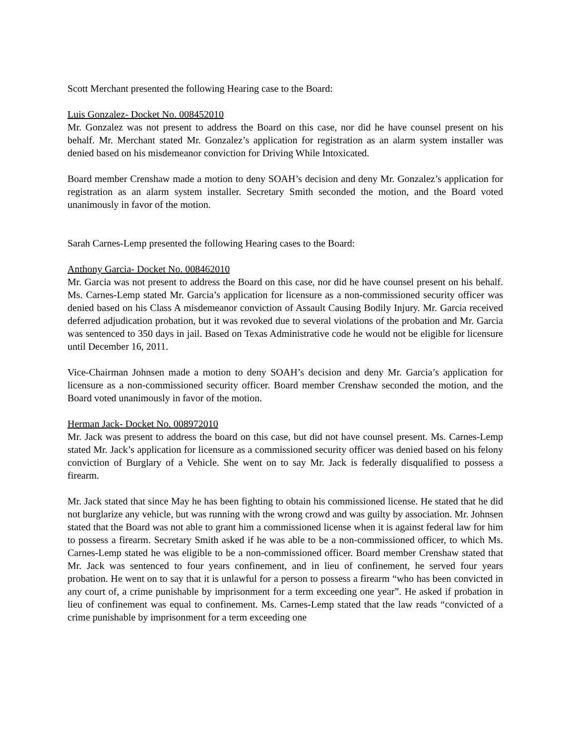Scott Merchant presented the following Hearing case to the Board:
Luis Gonzalez- Docket No. 008452010
Mr. Gonzalez was not present to address the Board on this case, nor did he have counsel present on his behalf. Mr. Merchant stated Mr. Gonzalez’s application for registration as an alarm system installer was denied based on his misdemeanor conviction for Driving While Intoxicated.
Board member Crenshaw made a motion to deny SOAH’s decision and deny Mr. Gonzalez’s application for registration as an alarm system installer. Secretary Smith seconded the motion, and the Board voted unanimously in favor of the motion.
Sarah Carnes-Lemp presented the following Hearing cases to the Board:
Anthony Garcia- Docket No. 008462010
Mr. Garcia was not present to address the Board on this case, nor did he have counsel present on his behalf. Ms. Carnes-Lemp stated Mr. Garcia’s application for licensure as a non-commissioned security officer was denied based on his Class A misdemeanor conviction of Assault Causing Bodily Injury. Mr. Garcia received deferred adjudication probation, but it was revoked due to several violations of the probation and Mr. Garcia was sentenced to 350 days in jail. Based on Texas Administrative code he would not be eligible for licensure until December 16, 2011.
Vice-Chairman Johnsen made a motion to deny SOAH’s decision and deny Mr. Garcia’s application for licensure as a non-commissioned security officer. Board member Crenshaw seconded the motion, and the Board voted unanimously in favor of the motion.
Herman Jack- Docket No. 008972010
Mr. Jack was present to address the board on this case, but did not have counsel present. Ms. Carnes-Lemp stated Mr. Jack’s application for licensure as a commissioned security officer was denied based on his felony conviction of Burglary of a Vehicle. She went on to say Mr. Jack is federally disqualified to possess a firearm.
Mr. Jack stated that since May he has been fighting to obtain his commissioned license. He stated that he did not burglarize any vehicle, but was running with the wrong crowd and was guilty by association. Mr. Johnsen stated that the Board was not able to grant him a commissioned license when it is against federal law for him to possess a firearm. Secretary Smith asked if he was able to be a non-commissioned officer, to which Ms. Carnes-Lemp stated he was eligible to be a non-commissioned officer. Board member Crenshaw stated that Mr. Jack was sentenced to four years confinement, and in lieu of confinement, he served four years probation. He went on to say that it is unlawful for a person to possess a firearm “who has been convicted in any court of, a crime punishable by imprisonment for a term exceeding one year”. He asked if probation in lieu of confinement was equal to confinement. Ms. Carnes-Lemp stated that the law reads “convicted of a crime punishable by imprisonment for a term exceeding one